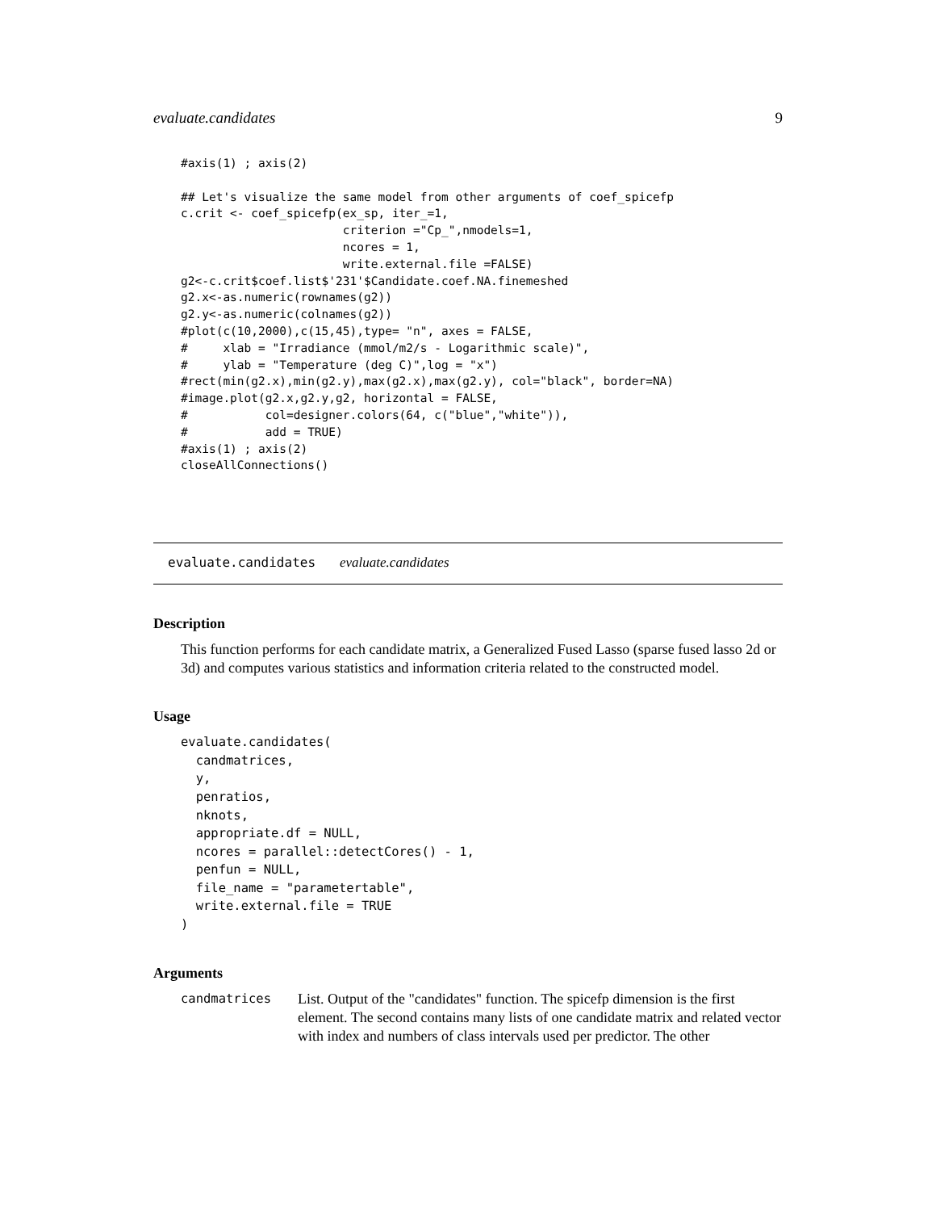evaluate.candidates 9
#axis(1) ; axis(2)

## Let's visualize the same model from other arguments of coef_spicefp
c.crit <- coef_spicefp(ex_sp, iter_=1,
                       criterion ="Cp_",nmodels=1,
                       ncores = 1,
                       write.external.file =FALSE)
g2<-c.crit$coef.list$'231'$Candidate.coef.NA.finemeshed
g2.x<-as.numeric(rownames(g2))
g2.y<-as.numeric(colnames(g2))
#plot(c(10,2000),c(15,45),type= "n", axes = FALSE,
#     xlab = "Irradiance (mmol/m2/s - Logarithmic scale)",
#     ylab = "Temperature (deg C)",log = "x")
#rect(min(g2.x),min(g2.y),max(g2.x),max(g2.y), col="black", border=NA)
#image.plot(g2.x,g2.y,g2, horizontal = FALSE,
#           col=designer.colors(64, c("blue","white")),
#           add = TRUE)
#axis(1) ; axis(2)
closeAllConnections()
evaluate.candidates evaluate.candidates
Description
This function performs for each candidate matrix, a Generalized Fused Lasso (sparse fused lasso 2d or 3d) and computes various statistics and information criteria related to the constructed model.
Usage
evaluate.candidates(
  candmatrices,
  y,
  penratios,
  nknots,
  appropriate.df = NULL,
  ncores = parallel::detectCores() - 1,
  penfun = NULL,
  file_name = "parametertable",
  write.external.file = TRUE
)
Arguments
candmatrices
List. Output of the "candidates" function. The spicefp dimension is the first element. The second contains many lists of one candidate matrix and related vector with index and numbers of class intervals used per predictor. The other